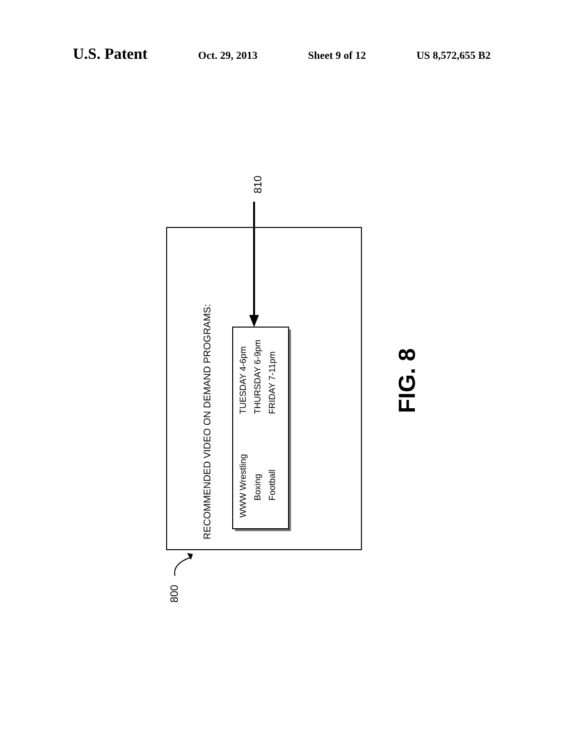U.S. Patent Oct. 29, 2013 Sheet 9 of 12 US 8,572,655 B2
RECOMMENDED VIDEO ON DEMAND PROGRAMS:
WWW Wrestling
Boxing Football
TUESDAY 4-6pm THURSDAY 6-9pm FRIDAY 7-11pm
810
800
FIG. 8